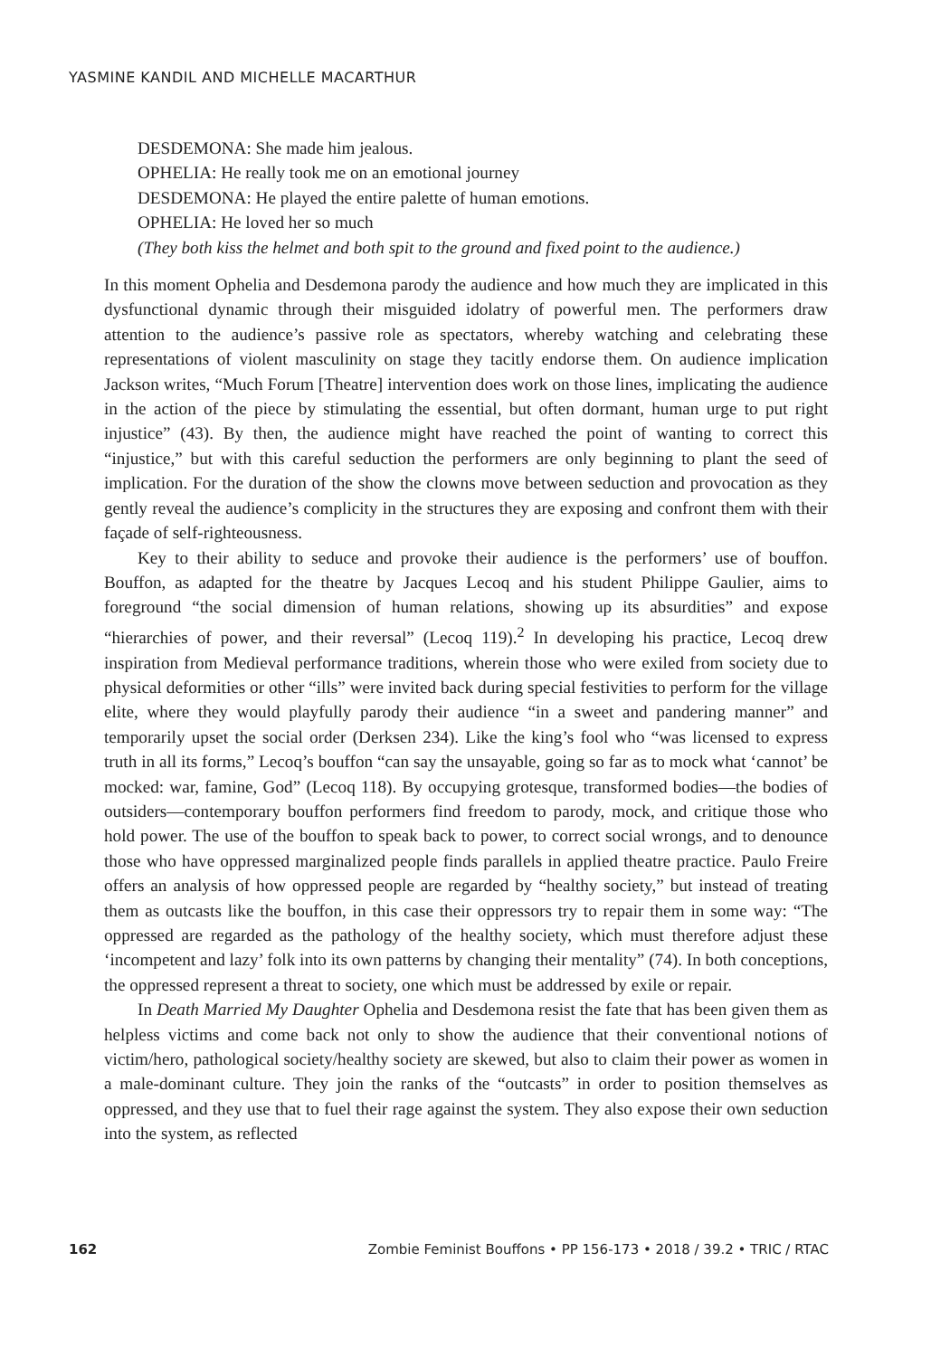YASMINE KANDIL AND MICHELLE MACARTHUR
DESDEMONA: She made him jealous.
OPHELIA: He really took me on an emotional journey
DESDEMONA: He played the entire palette of human emotions.
OPHELIA: He loved her so much
(They both kiss the helmet and both spit to the ground and fixed point to the audience.)
In this moment Ophelia and Desdemona parody the audience and how much they are implicated in this dysfunctional dynamic through their misguided idolatry of powerful men. The performers draw attention to the audience’s passive role as spectators, whereby watching and celebrating these representations of violent masculinity on stage they tacitly endorse them. On audience implication Jackson writes, “Much Forum [Theatre] intervention does work on those lines, implicating the audience in the action of the piece by stimulating the essential, but often dormant, human urge to put right injustice” (43). By then, the audience might have reached the point of wanting to correct this “injustice,” but with this careful seduction the performers are only beginning to plant the seed of implication. For the duration of the show the clowns move between seduction and provocation as they gently reveal the audience’s complicity in the structures they are exposing and confront them with their façade of self-righteousness.
Key to their ability to seduce and provoke their audience is the performers’ use of bouffon. Bouffon, as adapted for the theatre by Jacques Lecoq and his student Philippe Gaulier, aims to foreground “the social dimension of human relations, showing up its absurdities” and expose “hierarchies of power, and their reversal” (Lecoq 119).<sup>2</sup> In developing his practice, Lecoq drew inspiration from Medieval performance traditions, wherein those who were exiled from society due to physical deformities or other “ills” were invited back during special festivities to perform for the village elite, where they would playfully parody their audience “in a sweet and pandering manner” and temporarily upset the social order (Derksen 234). Like the king’s fool who “was licensed to express truth in all its forms,” Lecoq’s bouffon “can say the unsayable, going so far as to mock what ‘cannot’ be mocked: war, famine, God” (Lecoq 118). By occupying grotesque, transformed bodies—the bodies of outsiders—contemporary bouffon performers find freedom to parody, mock, and critique those who hold power. The use of the bouffon to speak back to power, to correct social wrongs, and to denounce those who have oppressed marginalized people finds parallels in applied theatre practice. Paulo Freire offers an analysis of how oppressed people are regarded by “healthy society,” but instead of treating them as outcasts like the bouffon, in this case their oppressors try to repair them in some way: “The oppressed are regarded as the pathology of the healthy society, which must therefore adjust these ‘incompetent and lazy’ folk into its own patterns by changing their mentality” (74). In both conceptions, the oppressed represent a threat to society, one which must be addressed by exile or repair.
In Death Married My Daughter Ophelia and Desdemona resist the fate that has been given them as helpless victims and come back not only to show the audience that their conventional notions of victim/hero, pathological society/healthy society are skewed, but also to claim their power as women in a male-dominant culture. They join the ranks of the “outcasts” in order to position themselves as oppressed, and they use that to fuel their rage against the system. They also expose their own seduction into the system, as reflected
162 Zombie Feminist Bouffons • PP 156-173 • 2018 / 39.2 • TRIC / RTAC